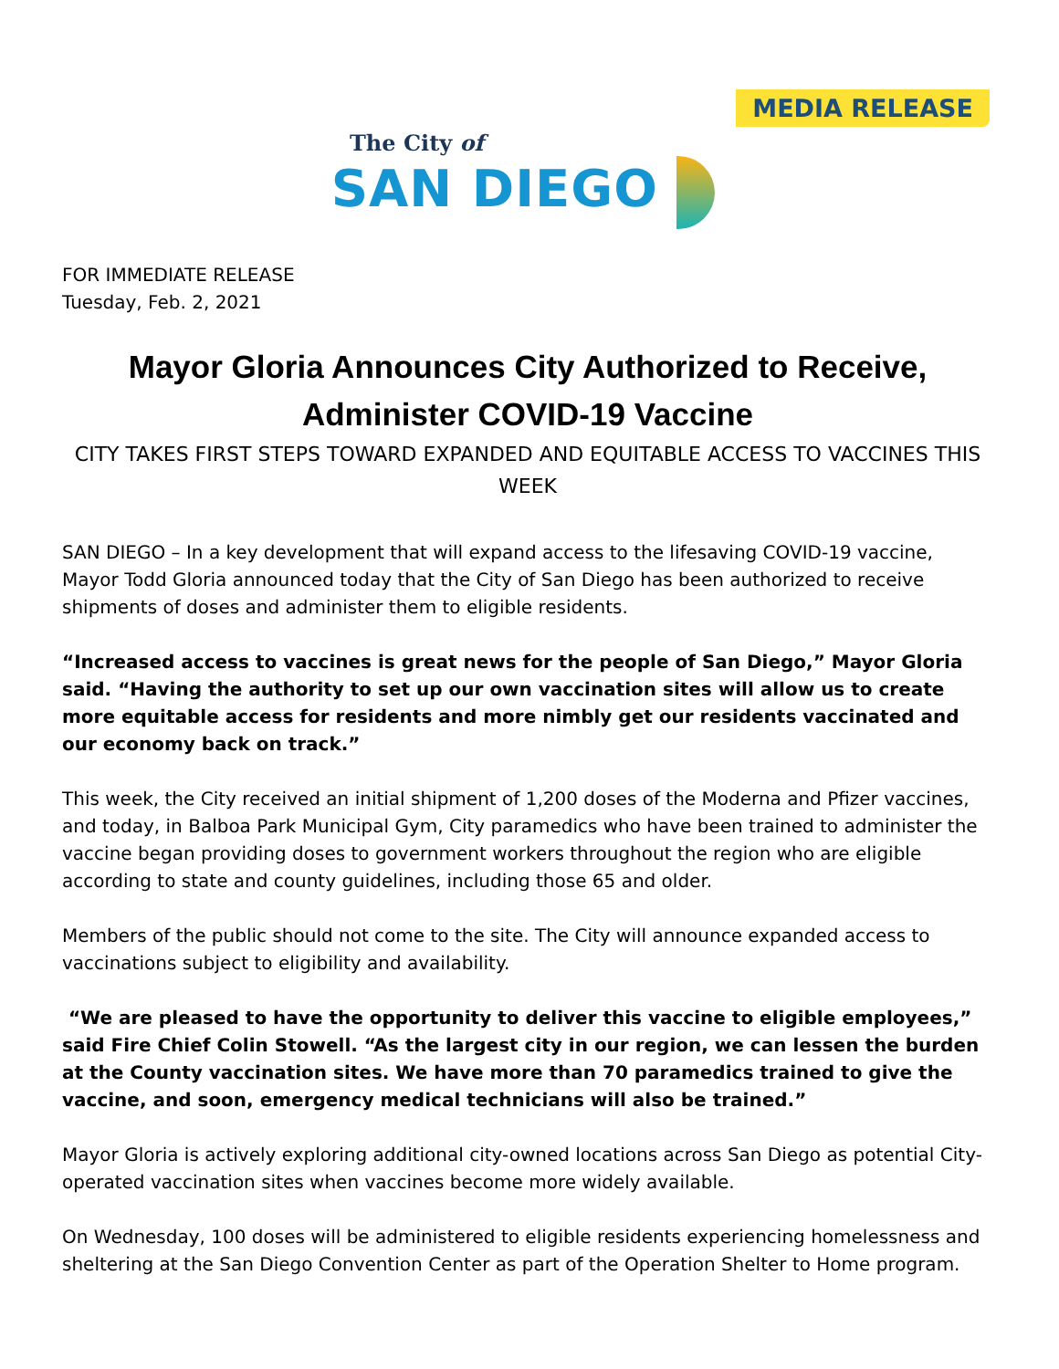MEDIA RELEASE
The City of
SAN DIEGO
FOR IMMEDIATE RELEASE
Tuesday, Feb. 2, 2021
Mayor Gloria Announces City Authorized to Receive, Administer COVID-19 Vaccine
CITY TAKES FIRST STEPS TOWARD EXPANDED AND EQUITABLE ACCESS TO VACCINES THIS WEEK
SAN DIEGO – In a key development that will expand access to the lifesaving COVID-19 vaccine, Mayor Todd Gloria announced today that the City of San Diego has been authorized to receive shipments of doses and administer them to eligible residents.
“Increased access to vaccines is great news for the people of San Diego,” Mayor Gloria said. “Having the authority to set up our own vaccination sites will allow us to create more equitable access for residents and more nimbly get our residents vaccinated and our economy back on track.”
This week, the City received an initial shipment of 1,200 doses of the Moderna and Pfizer vaccines, and today, in Balboa Park Municipal Gym, City paramedics who have been trained to administer the vaccine began providing doses to government workers throughout the region who are eligible according to state and county guidelines, including those 65 and older.
Members of the public should not come to the site. The City will announce expanded access to vaccinations subject to eligibility and availability.
“We are pleased to have the opportunity to deliver this vaccine to eligible employees,” said Fire Chief Colin Stowell. “As the largest city in our region, we can lessen the burden at the County vaccination sites. We have more than 70 paramedics trained to give the vaccine, and soon, emergency medical technicians will also be trained.”
Mayor Gloria is actively exploring additional city-owned locations across San Diego as potential City-operated vaccination sites when vaccines become more widely available.
On Wednesday, 100 doses will be administered to eligible residents experiencing homelessness and sheltering at the San Diego Convention Center as part of the Operation Shelter to Home program.